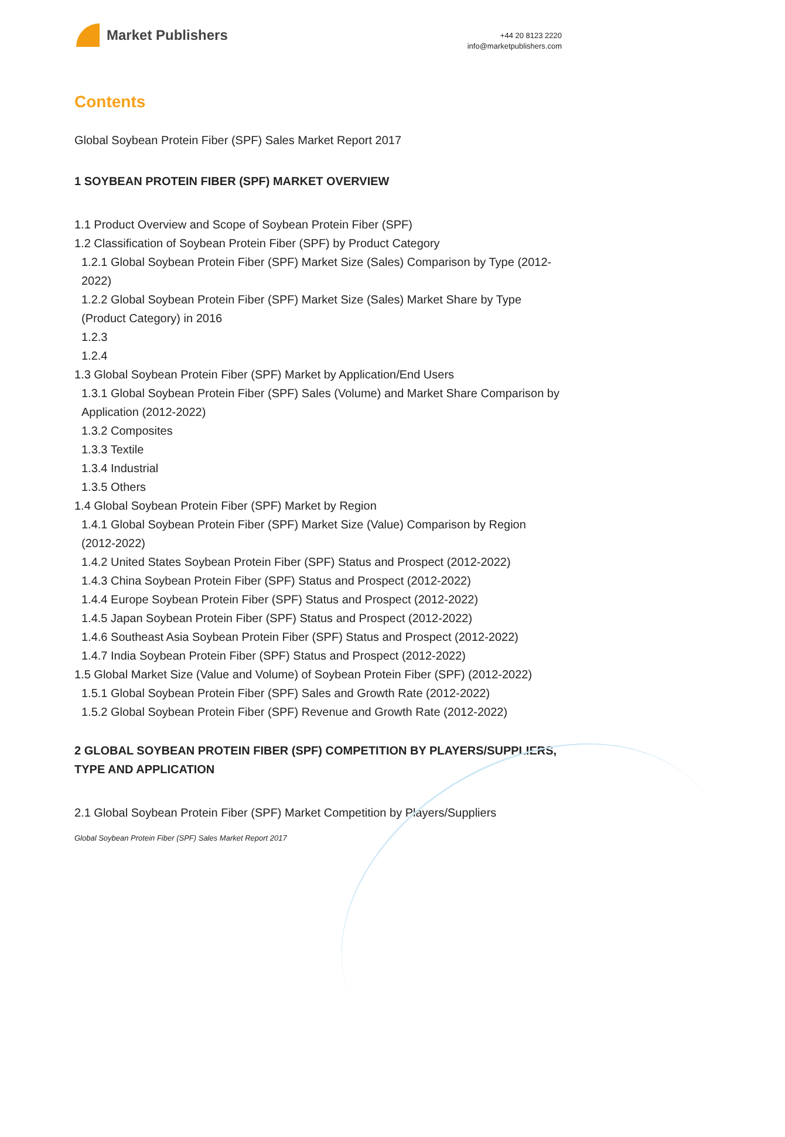Market Publishers
+44 20 8123 2220
info@marketpublishers.com
Contents
Global Soybean Protein Fiber (SPF) Sales Market Report 2017
1 SOYBEAN PROTEIN FIBER (SPF) MARKET OVERVIEW
1.1 Product Overview and Scope of Soybean Protein Fiber (SPF)
1.2 Classification of Soybean Protein Fiber (SPF) by Product Category
1.2.1 Global Soybean Protein Fiber (SPF) Market Size (Sales) Comparison by Type (2012-2022)
1.2.2 Global Soybean Protein Fiber (SPF) Market Size (Sales) Market Share by Type (Product Category) in 2016
1.2.3
1.2.4
1.3 Global Soybean Protein Fiber (SPF) Market by Application/End Users
1.3.1 Global Soybean Protein Fiber (SPF) Sales (Volume) and Market Share Comparison by Application (2012-2022)
1.3.2 Composites
1.3.3 Textile
1.3.4 Industrial
1.3.5 Others
1.4 Global Soybean Protein Fiber (SPF) Market by Region
1.4.1 Global Soybean Protein Fiber (SPF) Market Size (Value) Comparison by Region (2012-2022)
1.4.2 United States Soybean Protein Fiber (SPF) Status and Prospect (2012-2022)
1.4.3 China Soybean Protein Fiber (SPF) Status and Prospect (2012-2022)
1.4.4 Europe Soybean Protein Fiber (SPF) Status and Prospect (2012-2022)
1.4.5 Japan Soybean Protein Fiber (SPF) Status and Prospect (2012-2022)
1.4.6 Southeast Asia Soybean Protein Fiber (SPF) Status and Prospect (2012-2022)
1.4.7 India Soybean Protein Fiber (SPF) Status and Prospect (2012-2022)
1.5 Global Market Size (Value and Volume) of Soybean Protein Fiber (SPF) (2012-2022)
1.5.1 Global Soybean Protein Fiber (SPF) Sales and Growth Rate (2012-2022)
1.5.2 Global Soybean Protein Fiber (SPF) Revenue and Growth Rate (2012-2022)
2 GLOBAL SOYBEAN PROTEIN FIBER (SPF) COMPETITION BY PLAYERS/SUPPLIERS, TYPE AND APPLICATION
2.1 Global Soybean Protein Fiber (SPF) Market Competition by Players/Suppliers
Global Soybean Protein Fiber (SPF) Sales Market Report 2017